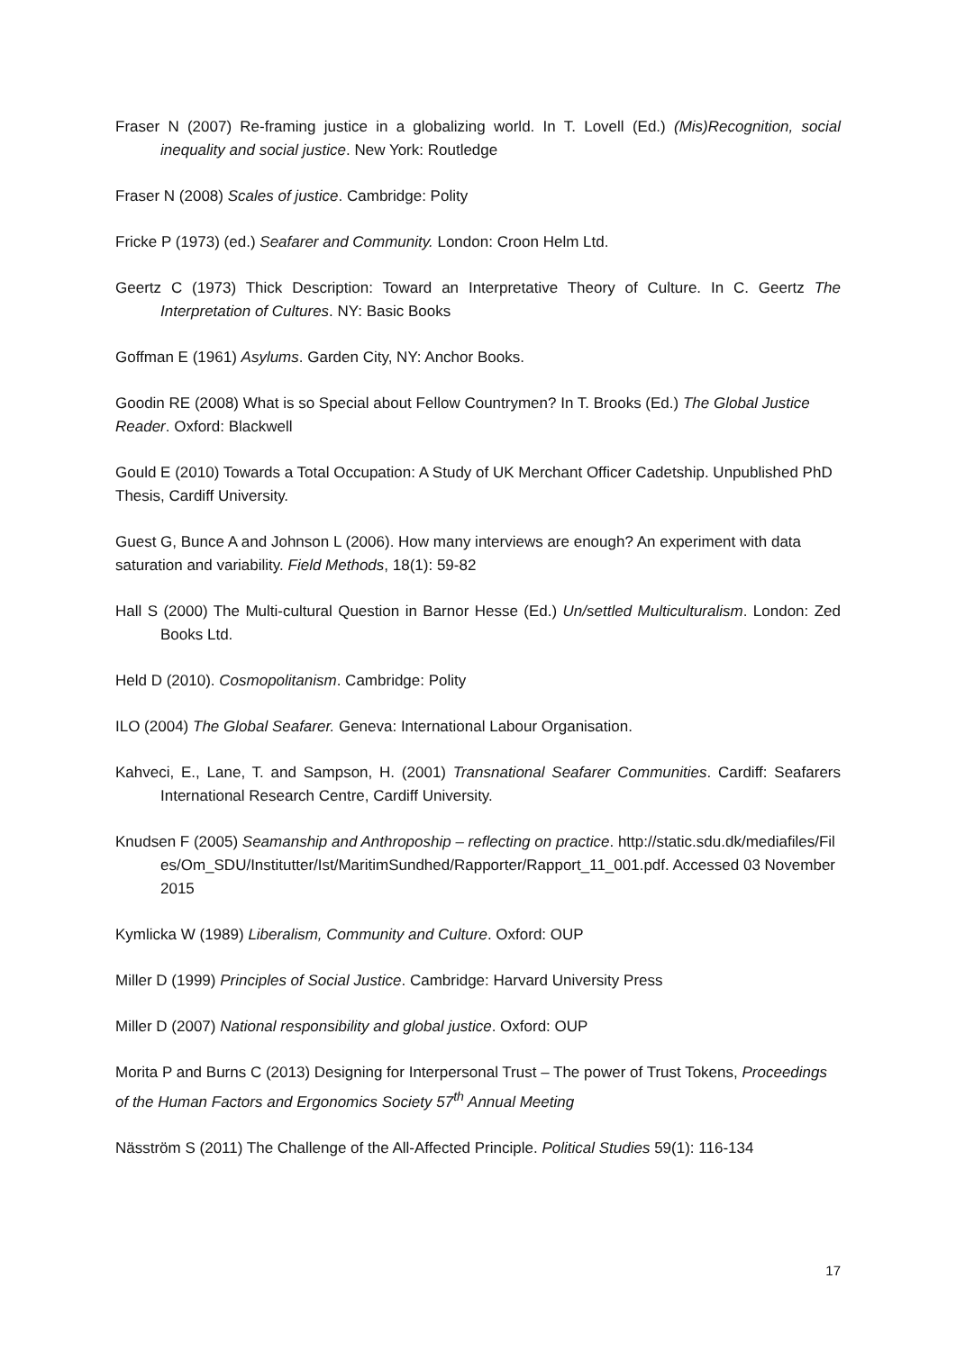Fraser N (2007) Re-framing justice in a globalizing world. In T. Lovell (Ed.) (Mis)Recognition, social inequality and social justice. New York: Routledge
Fraser N (2008) Scales of justice. Cambridge: Polity
Fricke P (1973) (ed.) Seafarer and Community. London: Croon Helm Ltd.
Geertz C (1973) Thick Description: Toward an Interpretative Theory of Culture. In C. Geertz The Interpretation of Cultures. NY: Basic Books
Goffman E (1961) Asylums. Garden City, NY: Anchor Books.
Goodin RE (2008) What is so Special about Fellow Countrymen? In T. Brooks (Ed.) The Global Justice Reader. Oxford: Blackwell
Gould E (2010) Towards a Total Occupation: A Study of UK Merchant Officer Cadetship. Unpublished PhD Thesis, Cardiff University.
Guest G, Bunce A and Johnson L (2006). How many interviews are enough? An experiment with data saturation and variability. Field Methods, 18(1): 59-82
Hall S (2000) The Multi-cultural Question in Barnor Hesse (Ed.) Un/settled Multiculturalism. London: Zed Books Ltd.
Held D (2010). Cosmopolitanism. Cambridge: Polity
ILO (2004) The Global Seafarer. Geneva: International Labour Organisation.
Kahveci, E., Lane, T. and Sampson, H. (2001) Transnational Seafarer Communities. Cardiff: Seafarers International Research Centre, Cardiff University.
Knudsen F (2005) Seamanship and Anthropoship – reflecting on practice. http://static.sdu.dk/mediafiles/Files/Om_SDU/Institutter/Ist/MaritimSundhed/Rapporter/Rapport_11_001.pdf. Accessed 03 November 2015
Kymlicka W (1989) Liberalism, Community and Culture. Oxford: OUP
Miller D (1999) Principles of Social Justice. Cambridge: Harvard University Press
Miller D (2007) National responsibility and global justice. Oxford: OUP
Morita P and Burns C (2013) Designing for Interpersonal Trust – The power of Trust Tokens, Proceedings of the Human Factors and Ergonomics Society 57<sup>th</sup> Annual Meeting
Näsström S (2011) The Challenge of the All-Affected Principle. Political Studies 59(1): 116-134
17